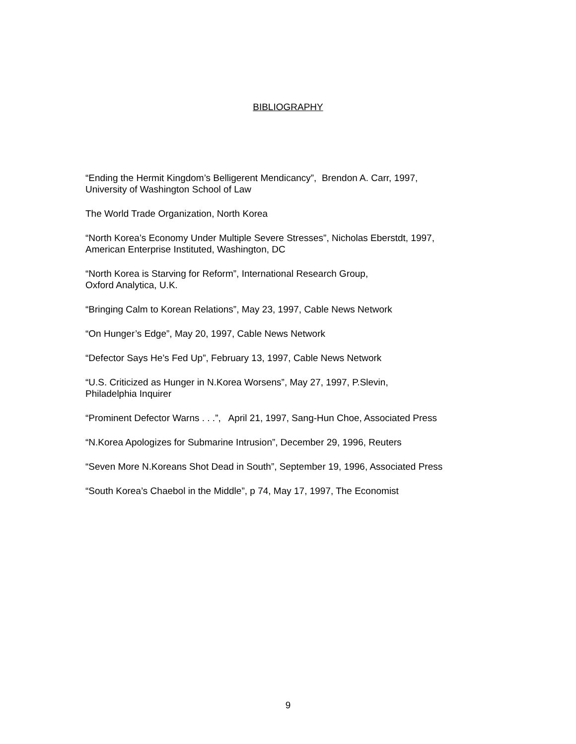BIBLIOGRAPHY
“Ending the Hermit Kingdom’s Belligerent Mendicancy”, Brendon A. Carr, 1997,
University of Washington School of Law
The World Trade Organization, North Korea
“North Korea’s Economy Under Multiple Severe Stresses”, Nicholas Eberstdt, 1997,
American Enterprise Instituted, Washington, DC
“North Korea is Starving for Reform”, International Research Group,
Oxford Analytica, U.K.
“Bringing Calm to Korean Relations”, May 23, 1997, Cable News Network
“On Hunger’s Edge”, May 20, 1997, Cable News Network
“Defector Says He’s Fed Up”, February 13, 1997, Cable News Network
“U.S. Criticized as Hunger in N.Korea Worsens”, May 27, 1997, P.Slevin,
Philadelphia Inquirer
“Prominent Defector Warns . . .”, April 21, 1997, Sang-Hun Choe, Associated Press
“N.Korea Apologizes for Submarine Intrusion”, December 29, 1996, Reuters
“Seven More N.Koreans Shot Dead in South”, September 19, 1996, Associated Press
“South Korea’s Chaebol in the Middle”, p 74, May 17, 1997, The Economist
9